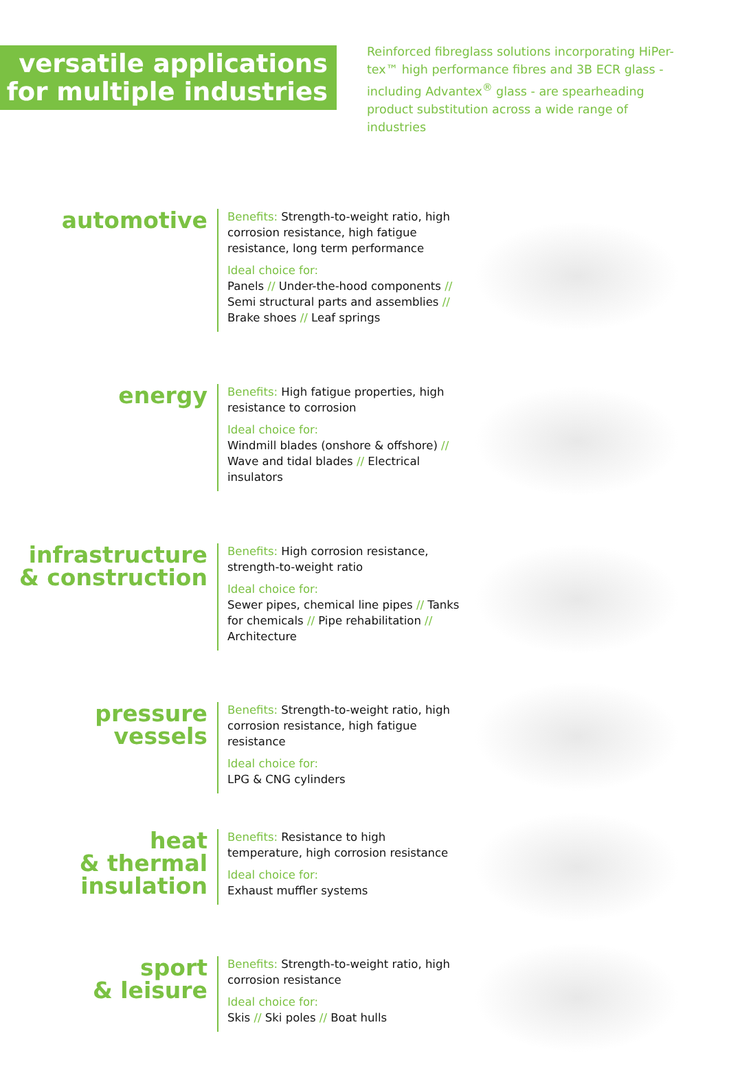versatile applications
for multiple industries
Reinforced fibreglass solutions incorporating HiPer-tex™ high performance fibres and 3B ECR glass - including Advantex<sup>®</sup> glass - are spearheading product substitution across a wide range of industries
automotive
Benefits: Strength-to-weight ratio, high corrosion resistance, high fatigue resistance, long term performance
Ideal choice for:
Panels // Under-the-hood components // Semi structural parts and assemblies // Brake shoes // Leaf springs
energy
Benefits: High fatigue properties, high resistance to corrosion
Ideal choice for:
Windmill blades (onshore & offshore) // Wave and tidal blades // Electrical insulators
infrastructure
& construction
Benefits: High corrosion resistance, strength-to-weight ratio
Ideal choice for:
Sewer pipes, chemical line pipes // Tanks for chemicals // Pipe rehabilitation // Architecture
pressure
vessels
Benefits: Strength-to-weight ratio, high corrosion resistance, high fatigue resistance
Ideal choice for:
LPG & CNG cylinders
heat
& thermal
insulation
Benefits: Resistance to high temperature, high corrosion resistance
Ideal choice for:
Exhaust muffler systems
sport
& leisure
Benefits: Strength-to-weight ratio, high corrosion resistance
Ideal choice for:
Skis // Ski poles // Boat hulls